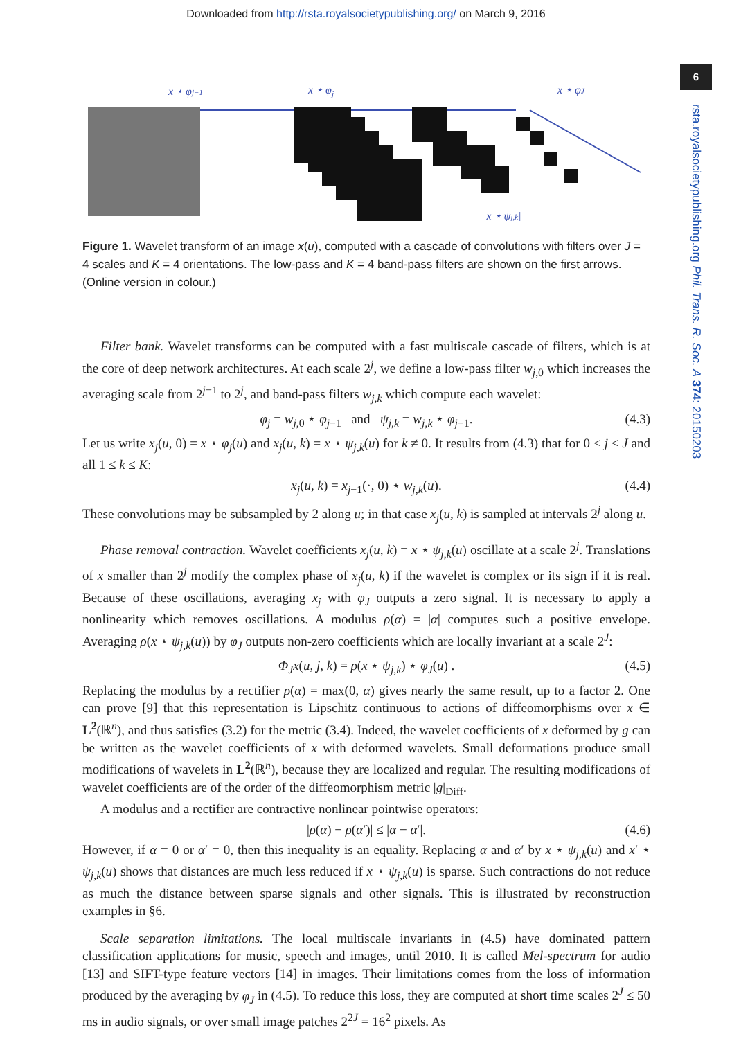Downloaded from http://rsta.royalsocietypublishing.org/ on March 9, 2016
6
rsta.royalsocietypublishing.org Phil. Trans. R. Soc. A 374: 20150203
x ⋆ φj
.
|x ⋆ ψj,k|
x ⋆ φj−1
x ⋆ φJ
Figure 1. Wavelet transform of an image x(u), computed with a cascade of convolutions with filters over J = 4 scales and K = 4 orientations. The low-pass and K = 4 band-pass filters are shown on the first arrows. (Online version in colour.)
Filter bank. Wavelet transforms can be computed with a fast multiscale cascade of filters, which is at the core of deep network architectures. At each scale 2<sup>j</sup>, we define a low-pass filter w<sub>j,0</sub> which increases the averaging scale from 2<sup>j−1</sup> to 2<sup>j</sup>, and band-pass filters w<sub>j,k</sub> which compute each wavelet:
φ<sub>j</sub> = w<sub>j,0</sub> ⋆ φ<sub>j−1</sub> and ψ<sub>j,k</sub> = w<sub>j,k</sub> ⋆ φ<sub>j−1</sub>. (4.3)
Let us write x<sub>j</sub>(u, 0) = x ⋆ φ<sub>j</sub>(u) and x<sub>j</sub>(u, k) = x ⋆ ψ<sub>j,k</sub>(u) for k ≠ 0. It results from (4.3) that for 0 < j ≤ J and all 1 ≤ k ≤ K:
x<sub>j</sub>(u, k) = x<sub>j−1</sub>(·, 0) ⋆ w<sub>j,k</sub>(u). (4.4)
These convolutions may be subsampled by 2 along u; in that case x<sub>j</sub>(u, k) is sampled at intervals 2<sup>j</sup> along u.
Phase removal contraction. Wavelet coefficients x<sub>j</sub>(u, k) = x ⋆ ψ<sub>j,k</sub>(u) oscillate at a scale 2<sup>j</sup>. Translations of x smaller than 2<sup>j</sup> modify the complex phase of x<sub>j</sub>(u, k) if the wavelet is complex or its sign if it is real. Because of these oscillations, averaging x<sub>j</sub> with φ<sub>J</sub> outputs a zero signal. It is necessary to apply a nonlinearity which removes oscillations. A modulus ρ(α) = |α| computes such a positive envelope. Averaging ρ(x ⋆ ψ<sub>j,k</sub>(u)) by φ<sub>J</sub> outputs non-zero coefficients which are locally invariant at a scale 2<sup>J</sup>:
Φ<sub>J</sub>x(u, j, k) = ρ(x ⋆ ψ<sub>j,k</sub>) ⋆ φ<sub>J</sub>(u) . (4.5)
Replacing the modulus by a rectifier ρ(α) = max(0, α) gives nearly the same result, up to a factor 2. One can prove [9] that this representation is Lipschitz continuous to actions of diffeomorphisms over x ∈ L<sup>2</sup>(ℝ<sup>n</sup>), and thus satisfies (3.2) for the metric (3.4). Indeed, the wavelet coefficients of x deformed by g can be written as the wavelet coefficients of x with deformed wavelets. Small deformations produce small modifications of wavelets in L<sup>2</sup>(ℝ<sup>n</sup>), because they are localized and regular. The resulting modifications of wavelet coefficients are of the order of the diffeomorphism metric |g|<sub>Diff</sub>.
A modulus and a rectifier are contractive nonlinear pointwise operators:
|ρ(α) − ρ(α′)| ≤ |α − α′|. (4.6)
However, if α = 0 or α′ = 0, then this inequality is an equality. Replacing α and α′ by x ⋆ ψ<sub>j,k</sub>(u) and x′ ⋆ ψ<sub>j,k</sub>(u) shows that distances are much less reduced if x ⋆ ψ<sub>j,k</sub>(u) is sparse. Such contractions do not reduce as much the distance between sparse signals and other signals. This is illustrated by reconstruction examples in §6.
Scale separation limitations. The local multiscale invariants in (4.5) have dominated pattern classification applications for music, speech and images, until 2010. It is called Mel-spectrum for audio [13] and SIFT-type feature vectors [14] in images. Their limitations comes from the loss of information produced by the averaging by φ<sub>J</sub> in (4.5). To reduce this loss, they are computed at short time scales 2<sup>J</sup> ≤ 50 ms in audio signals, or over small image patches 2<sup>2J</sup> = 16<sup>2</sup> pixels. As